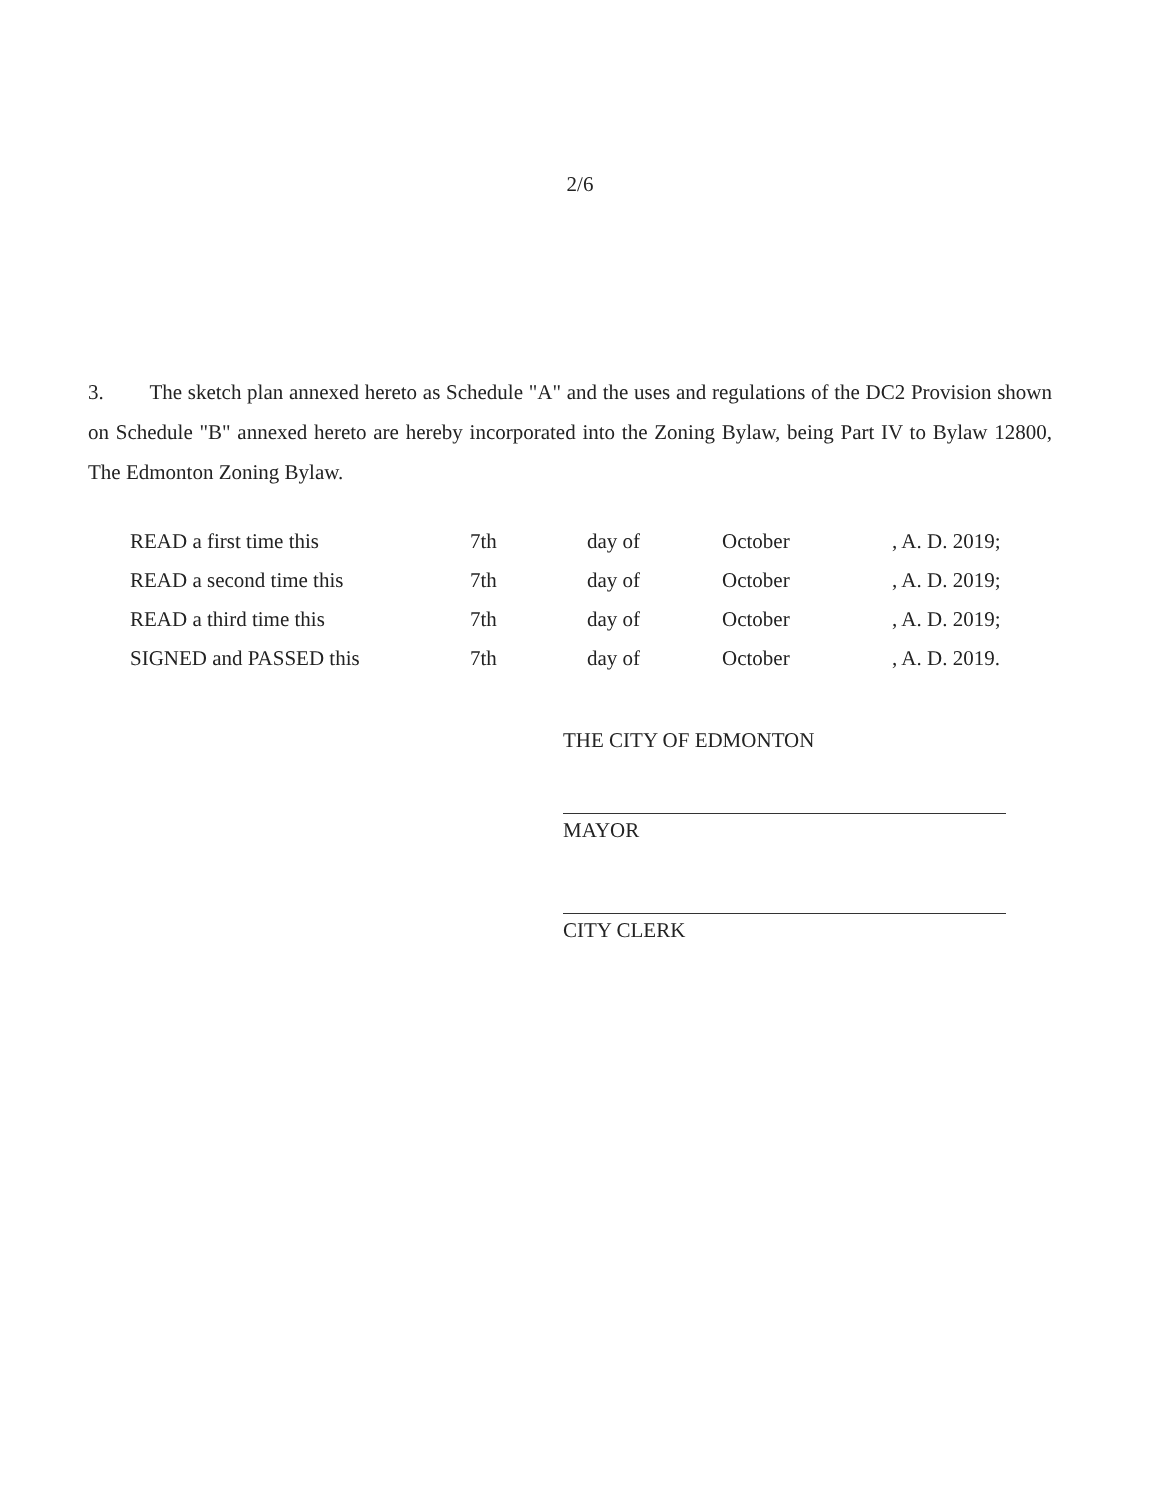2/6
3. The sketch plan annexed hereto as Schedule "A" and the uses and regulations of the DC2 Provision shown on Schedule "B" annexed hereto are hereby incorporated into the Zoning Bylaw, being Part IV to Bylaw 12800, The Edmonton Zoning Bylaw.
| READ a first time this | 7th | day of | October | , A. D. 2019; |
| READ a second time this | 7th | day of | October | , A. D. 2019; |
| READ a third time this | 7th | day of | October | , A. D. 2019; |
| SIGNED and PASSED this | 7th | day of | October | , A. D. 2019. |
THE CITY OF EDMONTON
MAYOR
CITY CLERK